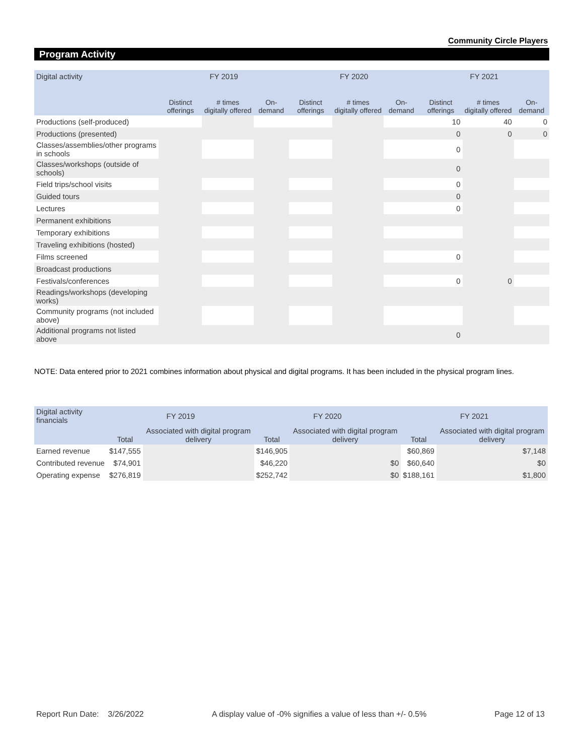Community Circle Players
Program Activity
| Digital activity | FY 2019 | | | FY 2020 | | | FY 2021 | | |
| --- | --- | --- | --- | --- | --- | --- | --- | --- | --- |
| | Distinct offerings | # times digitally offered | On-demand | Distinct offerings | # times digitally offered | On-demand | Distinct offerings | # times digitally offered | On-demand |
| Productions (self-produced) | | | | | | | 10 | 40 | 0 |
| Productions (presented) | | | | | | | 0 | 0 | 0 |
| Classes/assemblies/other programs in schools | | | | | | | 0 | | |
| Classes/workshops (outside of schools) | | | | | | | 0 | | |
| Field trips/school visits | | | | | | | 0 | | |
| Guided tours | | | | | | | 0 | | |
| Lectures | | | | | | | 0 | | |
| Permanent exhibitions | | | | | | | | | |
| Temporary exhibitions | | | | | | | | | |
| Traveling exhibitions (hosted) | | | | | | | | | |
| Films screened | | | | | | | 0 | | |
| Broadcast productions | | | | | | | | | |
| Festivals/conferences | | | | | | | 0 | 0 | |
| Readings/workshops (developing works) | | | | | | | | | |
| Community programs (not included above) | | | | | | | | | |
| Additional programs not listed above | | | | | | | 0 | | |
NOTE: Data entered prior to 2021 combines information about physical and digital programs. It has been included in the physical program lines.
| Digital activity financials | FY 2019 | | FY 2020 | | FY 2021 | |
| --- | --- | --- | --- | --- | --- | --- |
| | Total | Associated with digital program delivery | Total | Associated with digital program delivery | Total | Associated with digital program delivery |
| Earned revenue | $147,555 | | $146,905 | | $60,869 | $7,148 |
| Contributed revenue | $74,901 | | $46,220 | $0 | $60,640 | $0 |
| Operating expense | $276,819 | | $252,742 | $0 | $188,161 | $1,800 |
Report Run Date: 3/26/2022 A display value of -0% signifies a value of less than +/- 0.5% Page 12 of 13